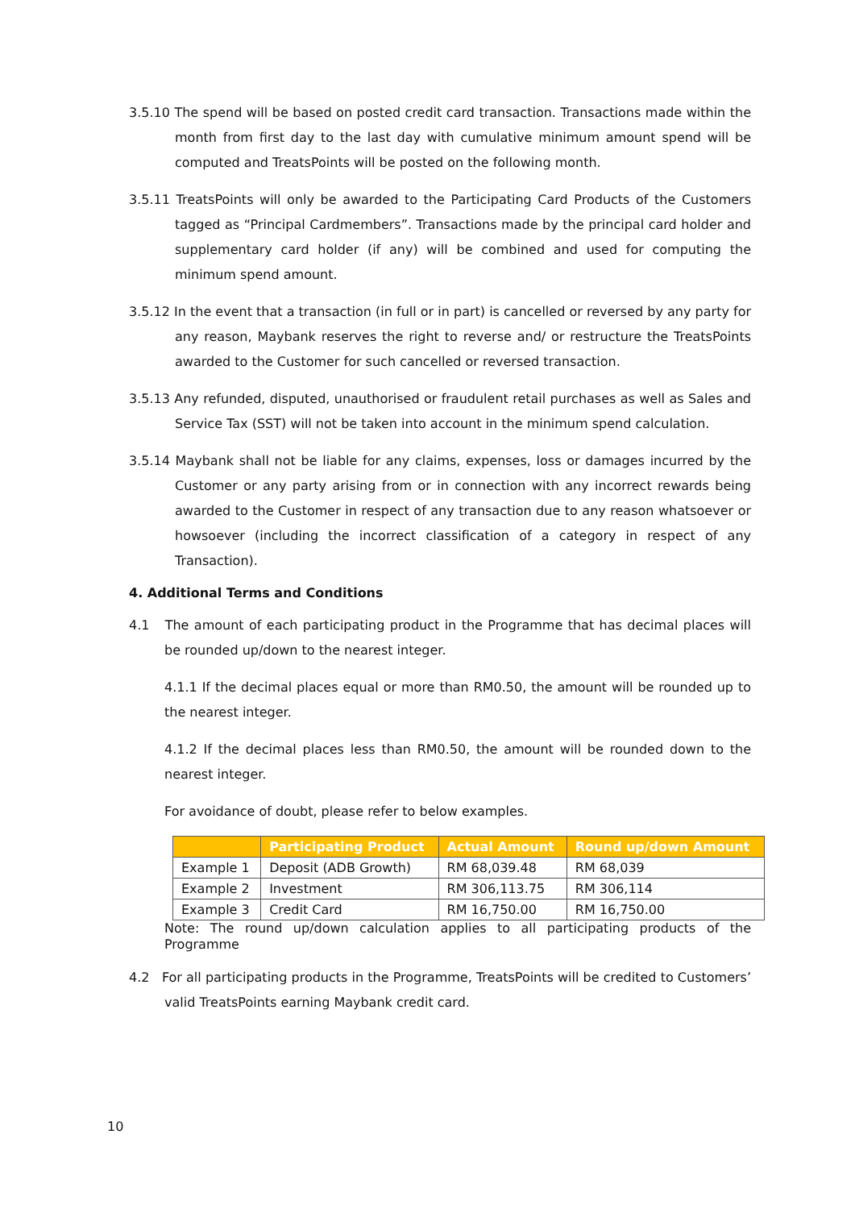3.5.10 The spend will be based on posted credit card transaction. Transactions made within the month from first day to the last day with cumulative minimum amount spend will be computed and TreatsPoints will be posted on the following month.
3.5.11 TreatsPoints will only be awarded to the Participating Card Products of the Customers tagged as “Principal Cardmembers”. Transactions made by the principal card holder and supplementary card holder (if any) will be combined and used for computing the minimum spend amount.
3.5.12 In the event that a transaction (in full or in part) is cancelled or reversed by any party for any reason, Maybank reserves the right to reverse and/ or restructure the TreatsPoints awarded to the Customer for such cancelled or reversed transaction.
3.5.13 Any refunded, disputed, unauthorised or fraudulent retail purchases as well as Sales and Service Tax (SST) will not be taken into account in the minimum spend calculation.
3.5.14 Maybank shall not be liable for any claims, expenses, loss or damages incurred by the Customer or any party arising from or in connection with any incorrect rewards being awarded to the Customer in respect of any transaction due to any reason whatsoever or howsoever (including the incorrect classification of a category in respect of any Transaction).
4. Additional Terms and Conditions
4.1 The amount of each participating product in the Programme that has decimal places will be rounded up/down to the nearest integer.
4.1.1 If the decimal places equal or more than RM0.50, the amount will be rounded up to the nearest integer.
4.1.2 If the decimal places less than RM0.50, the amount will be rounded down to the nearest integer.
For avoidance of doubt, please refer to below examples.
| | Participating Product | Actual Amount | Round up/down Amount |
| --- | --- | --- | --- |
| Example 1 | Deposit (ADB Growth) | RM 68,039.48 | RM 68,039 |
| Example 2 | Investment | RM 306,113.75 | RM 306,114 |
| Example 3 | Credit Card | RM 16,750.00 | RM 16,750.00 |
Note: The round up/down calculation applies to all participating products of the Programme
4.2 For all participating products in the Programme, TreatsPoints will be credited to Customers’ valid TreatsPoints earning Maybank credit card.
10